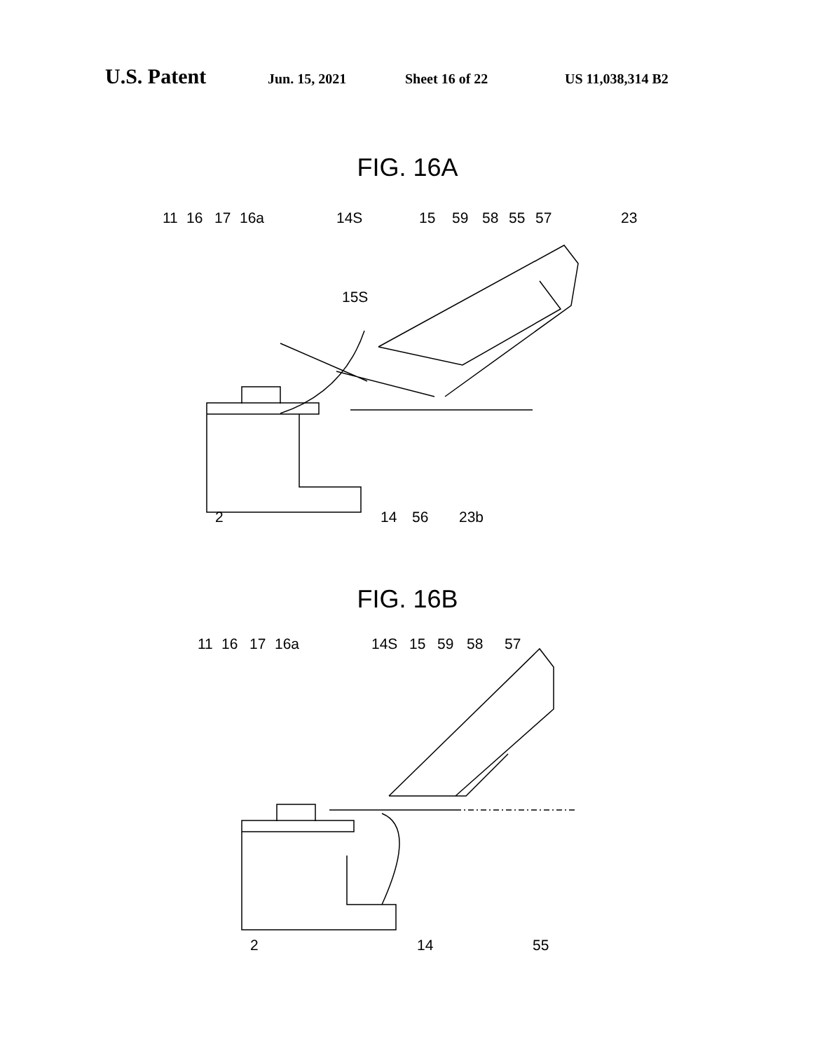U.S. Patent Jun. 15, 2021 Sheet 16 of 22 US 11,038,314 B2
FIG. 16A
11
16
17
16a
14S
15
59
58
55
57
23
15S
2
14
56
23b
FIG. 16B
11
16
17
16a
14S
15
59
58
57
2
14
55